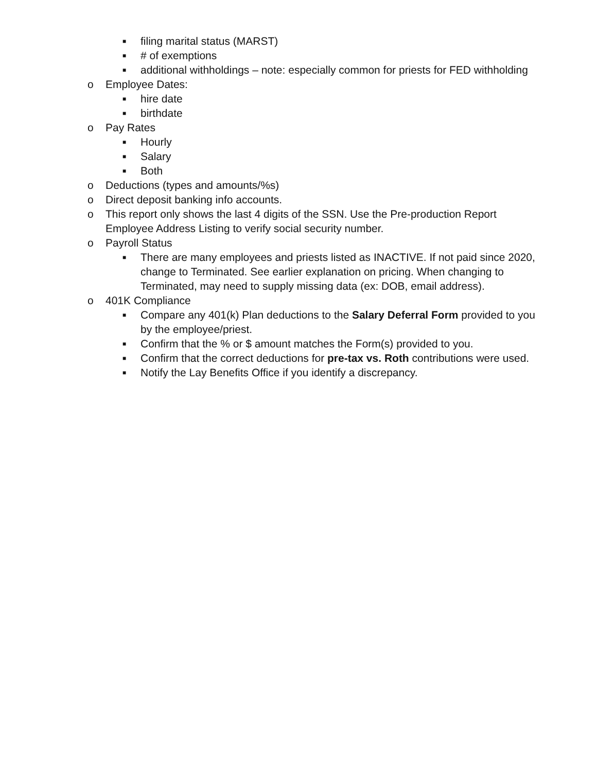■ filing marital status (MARST)
■ # of exemptions
■ additional withholdings – note: especially common for priests for FED withholding
o Employee Dates:
■ hire date
■ birthdate
o Pay Rates
■ Hourly
■ Salary
■ Both
o Deductions (types and amounts/%s)
o Direct deposit banking info accounts.
o This report only shows the last 4 digits of the SSN. Use the Pre-production Report Employee Address Listing to verify social security number.
o Payroll Status
■ There are many employees and priests listed as INACTIVE. If not paid since 2020, change to Terminated. See earlier explanation on pricing. When changing to Terminated, may need to supply missing data (ex: DOB, email address).
o 401K Compliance
■ Compare any 401(k) Plan deductions to the Salary Deferral Form provided to you by the employee/priest.
■ Confirm that the % or $ amount matches the Form(s) provided to you.
■ Confirm that the correct deductions for pre-tax vs. Roth contributions were used.
■ Notify the Lay Benefits Office if you identify a discrepancy.